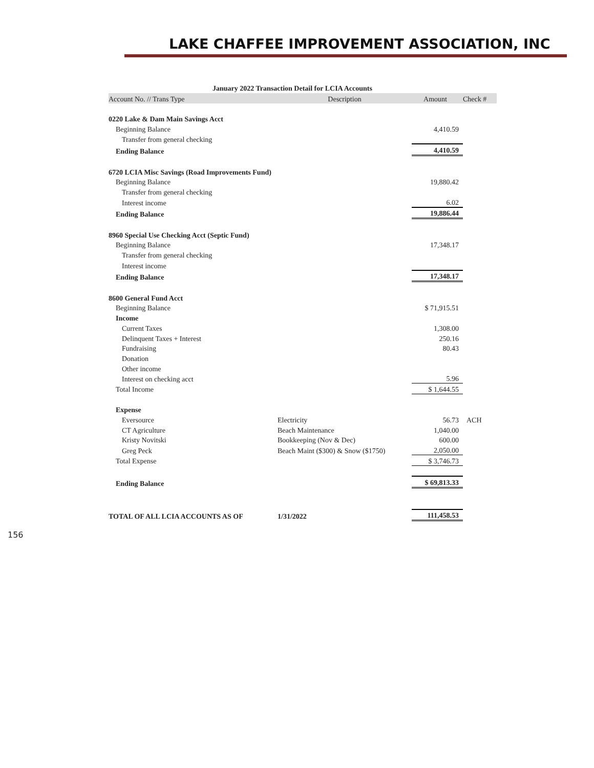LAKE CHAFFEE IMPROVEMENT ASSOCIATION, INC
January 2022 Transaction Detail for LCIA Accounts
| Account No. // Trans Type | Description | Amount | Check # |
| --- | --- | --- | --- |
| 0220 Lake & Dam Main Savings Acct | | | |
| Beginning Balance | | 4,410.59 | |
| Transfer from general checking | | | |
| Ending Balance | | 4,410.59 | |
| 6720 LCIA Misc Savings (Road Improvements Fund) | | | |
| Beginning Balance | | 19,880.42 | |
| Transfer from general checking | | | |
| Interest income | | 6.02 | |
| Ending Balance | | 19,886.44 | |
| 8960 Special Use Checking Acct (Septic Fund) | | | |
| Beginning Balance | | 17,348.17 | |
| Transfer from general checking | | | |
| Interest income | | | |
| Ending Balance | | 17,348.17 | |
| 8600 General Fund Acct | | | |
| Beginning Balance | | $ 71,915.51 | |
| Income | | | |
| Current Taxes | | 1,308.00 | |
| Delinquent Taxes + Interest | | 250.16 | |
| Fundraising | | 80.43 | |
| Donation | | | |
| Other income | | | |
| Interest on checking acct | | 5.96 | |
| Total Income | | $ 1,644.55 | |
| Expense | | | |
| Eversource | Electricity | 56.73 | ACH |
| CT Agriculture | Beach Maintenance | 1,040.00 | |
| Kristy Novitski | Bookkeeping (Nov & Dec) | 600.00 | |
| Greg Peck | Beach Maint ($300) & Snow ($1750) | 2,050.00 | |
| Total Expense | | $ 3,746.73 | |
| Ending Balance | | $ 69,813.33 | |
| TOTAL OF ALL LCIA ACCOUNTS AS OF | 1/31/2022 | 111,458.53 | |
156